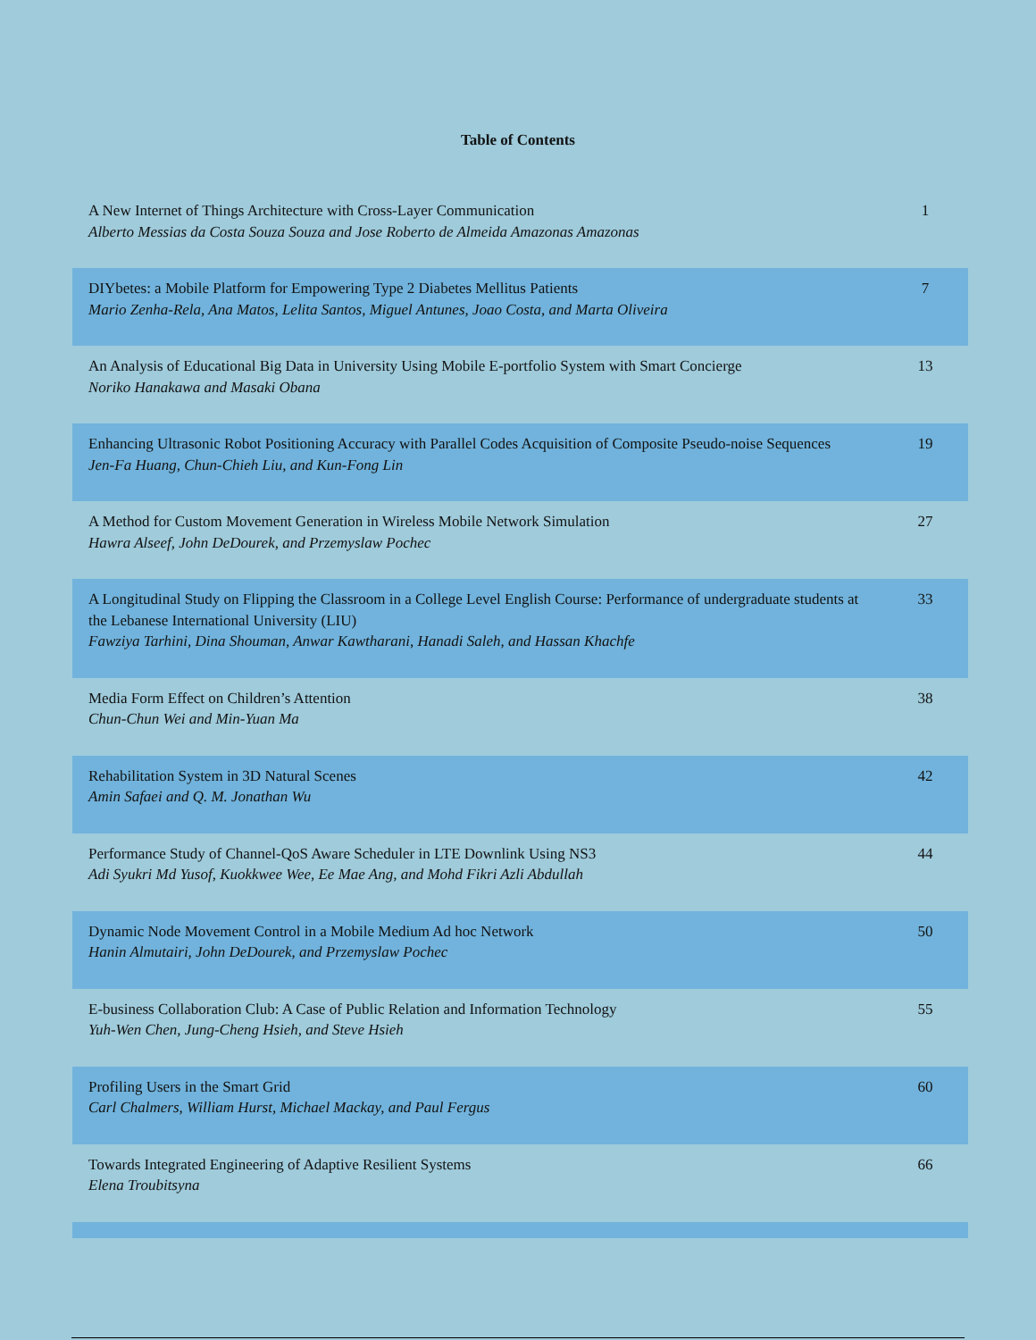Table of Contents
| A New Internet of Things Architecture with Cross-Layer Communication Alberto Messias da Costa Souza Souza and Jose Roberto de Almeida Amazonas Amazonas | 1 |
| DIYbetes: a Mobile Platform for Empowering Type 2 Diabetes Mellitus Patients Mario Zenha-Rela, Ana Matos, Lelita Santos, Miguel Antunes, Joao Costa, and Marta Oliveira | 7 |
| An Analysis of Educational Big Data in University Using Mobile E-portfolio System with Smart Concierge Noriko Hanakawa and Masaki Obana | 13 |
| Enhancing Ultrasonic Robot Positioning Accuracy with Parallel Codes Acquisition of Composite Pseudo-noise Sequences Jen-Fa Huang, Chun-Chieh Liu, and Kun-Fong Lin | 19 |
| A Method for Custom Movement Generation in Wireless Mobile Network Simulation Hawra Alseef, John DeDourek, and Przemyslaw Pochec | 27 |
| A Longitudinal Study on Flipping the Classroom in a College Level English Course: Performance of undergraduate students at the Lebanese International University (LIU) Fawziya Tarhini, Dina Shouman, Anwar Kawtharani, Hanadi Saleh, and Hassan Khachfe | 33 |
| Media Form Effect on Children’s Attention Chun-Chun Wei and Min-Yuan Ma | 38 |
| Rehabilitation System in 3D Natural Scenes Amin Safaei and Q. M. Jonathan Wu | 42 |
| Performance Study of Channel-QoS Aware Scheduler in LTE Downlink Using NS3 Adi Syukri Md Yusof, Kuokkwee Wee, Ee Mae Ang, and Mohd Fikri Azli Abdullah | 44 |
| Dynamic Node Movement Control in a Mobile Medium Ad hoc Network Hanin Almutairi, John DeDourek, and Przemyslaw Pochec | 50 |
| E-business Collaboration Club: A Case of Public Relation and Information Technology Yuh-Wen Chen, Jung-Cheng Hsieh, and Steve Hsieh | 55 |
| Profiling Users in the Smart Grid Carl Chalmers, William Hurst, Michael Mackay, and Paul Fergus | 60 |
| Towards Integrated Engineering of Adaptive Resilient Systems Elena Troubitsyna | 66 |